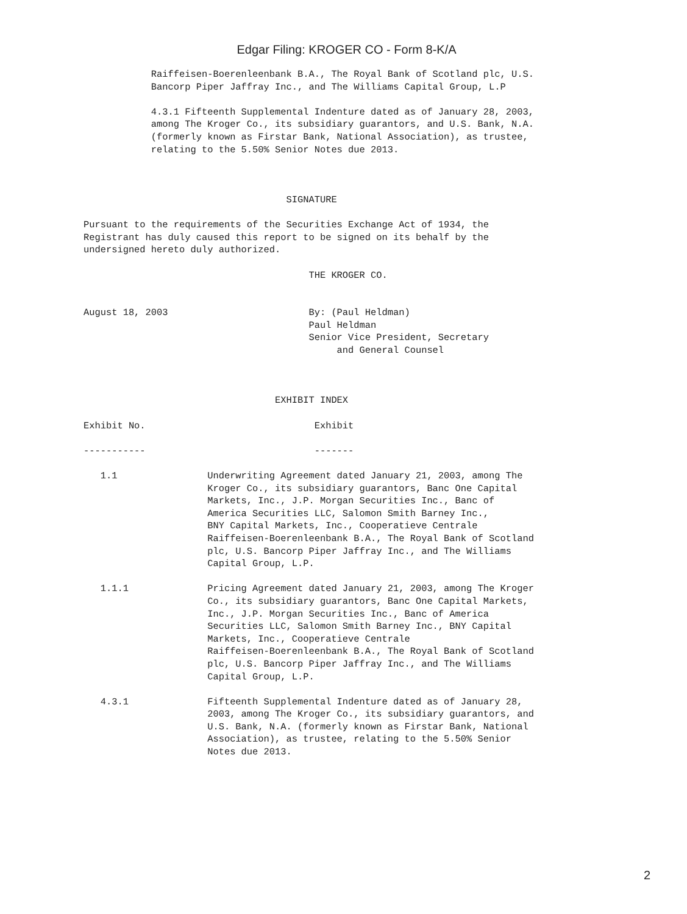Edgar Filing: KROGER CO - Form 8-K/A
            Raiffeisen-Boerenleenbank B.A., The Royal Bank of Scotland plc, U.S.
            Bancorp Piper Jaffray Inc., and The Williams Capital Group, L.P

            4.3.1 Fifteenth Supplemental Indenture dated as of January 28, 2003,
            among The Kroger Co., its subsidiary guarantors, and U.S. Bank, N.A.
            (formerly known as Firstar Bank, National Association), as trustee,
            relating to the 5.50% Senior Notes due 2013.



                                    SIGNATURE

Pursuant to the requirements of the Securities Exchange Act of 1934, the
Registrant has duly caused this report to be signed on its behalf by the
undersigned hereto duly authorized.

                                        THE KROGER CO.


August 18, 2003                         By: (Paul Heldman)
                                        Paul Heldman
                                        Senior Vice President, Secretary
                                             and General Counsel



                                  EXHIBIT INDEX

Exhibit No.                              Exhibit

-----------                              -------

   1.1                Underwriting Agreement dated January 21, 2003, among The
                      Kroger Co., its subsidiary guarantors, Banc One Capital
                      Markets, Inc., J.P. Morgan Securities Inc., Banc of
                      America Securities LLC, Salomon Smith Barney Inc.,
                      BNY Capital Markets, Inc., Cooperatieve Centrale
                      Raiffeisen-Boerenleenbank B.A., The Royal Bank of Scotland
                      plc, U.S. Bancorp Piper Jaffray Inc., and The Williams
                      Capital Group, L.P.

   1.1.1              Pricing Agreement dated January 21, 2003, among The Kroger
                      Co., its subsidiary guarantors, Banc One Capital Markets,
                      Inc., J.P. Morgan Securities Inc., Banc of America
                      Securities LLC, Salomon Smith Barney Inc., BNY Capital
                      Markets, Inc., Cooperatieve Centrale
                      Raiffeisen-Boerenleenbank B.A., The Royal Bank of Scotland
                      plc, U.S. Bancorp Piper Jaffray Inc., and The Williams
                      Capital Group, L.P.

   4.3.1              Fifteenth Supplemental Indenture dated as of January 28,
                      2003, among The Kroger Co., its subsidiary guarantors, and
                      U.S. Bank, N.A. (formerly known as Firstar Bank, National
                      Association), as trustee, relating to the 5.50% Senior
                      Notes due 2013.
2